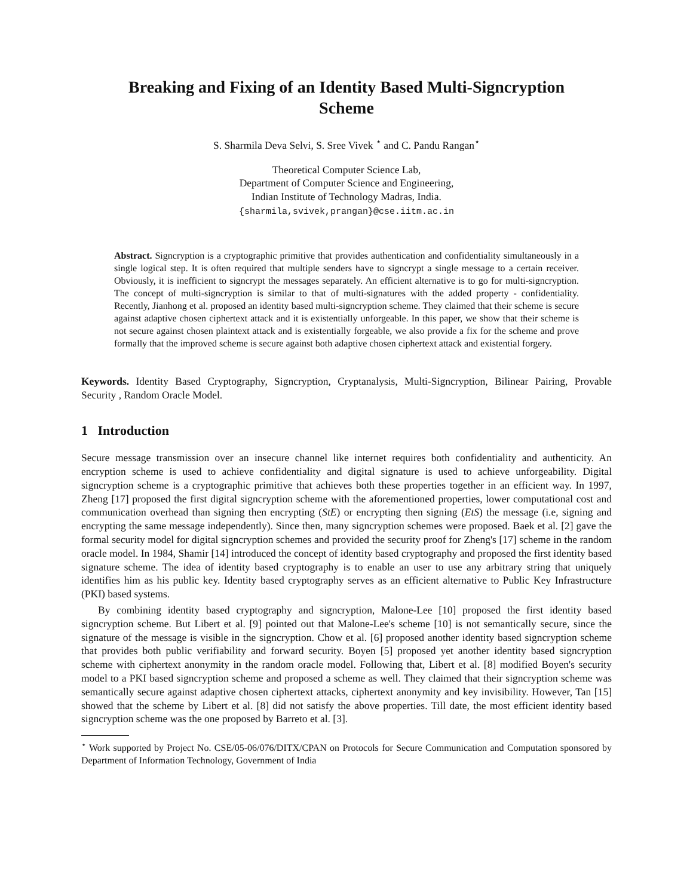Breaking and Fixing of an Identity Based Multi-Signcryption
Scheme
S. Sharmila Deva Selvi, S. Sree Vivek <sup>⋆</sup> and C. Pandu Rangan<sup>⋆</sup>
Theoretical Computer Science Lab,
Department of Computer Science and Engineering,
Indian Institute of Technology Madras, India.
{sharmila,svivek,prangan}@cse.iitm.ac.in
Abstract. Signcryption is a cryptographic primitive that provides authentication and confidentiality simultaneously in a single logical step. It is often required that multiple senders have to signcrypt a single message to a certain receiver. Obviously, it is inefficient to signcrypt the messages separately. An efficient alternative is to go for multi-signcryption. The concept of multi-signcryption is similar to that of multi-signatures with the added property - confidentiality. Recently, Jianhong et al. proposed an identity based multi-signcryption scheme. They claimed that their scheme is secure against adaptive chosen ciphertext attack and it is existentially unforgeable. In this paper, we show that their scheme is not secure against chosen plaintext attack and is existentially forgeable, we also provide a fix for the scheme and prove formally that the improved scheme is secure against both adaptive chosen ciphertext attack and existential forgery.
Keywords. Identity Based Cryptography, Signcryption, Cryptanalysis, Multi-Signcryption, Bilinear Pairing, Provable Security , Random Oracle Model.
1 Introduction
Secure message transmission over an insecure channel like internet requires both confidentiality and authenticity. An encryption scheme is used to achieve confidentiality and digital signature is used to achieve unforgeability. Digital signcryption scheme is a cryptographic primitive that achieves both these properties together in an efficient way. In 1997, Zheng [17] proposed the first digital signcryption scheme with the aforementioned properties, lower computational cost and communication overhead than signing then encrypting (StE) or encrypting then signing (EtS) the message (i.e, signing and encrypting the same message independently). Since then, many signcryption schemes were proposed. Baek et al. [2] gave the formal security model for digital signcryption schemes and provided the security proof for Zheng's [17] scheme in the random oracle model. In 1984, Shamir [14] introduced the concept of identity based cryptography and proposed the first identity based signature scheme. The idea of identity based cryptography is to enable an user to use any arbitrary string that uniquely identifies him as his public key. Identity based cryptography serves as an efficient alternative to Public Key Infrastructure (PKI) based systems.
By combining identity based cryptography and signcryption, Malone-Lee [10] proposed the first identity based signcryption scheme. But Libert et al. [9] pointed out that Malone-Lee's scheme [10] is not semantically secure, since the signature of the message is visible in the signcryption. Chow et al. [6] proposed another identity based signcryption scheme that provides both public verifiability and forward security. Boyen [5] proposed yet another identity based signcryption scheme with ciphertext anonymity in the random oracle model. Following that, Libert et al. [8] modified Boyen's security model to a PKI based signcryption scheme and proposed a scheme as well. They claimed that their signcryption scheme was semantically secure against adaptive chosen ciphertext attacks, ciphertext anonymity and key invisibility. However, Tan [15] showed that the scheme by Libert et al. [8] did not satisfy the above properties. Till date, the most efficient identity based signcryption scheme was the one proposed by Barreto et al. [3].
<sup>⋆</sup> Work supported by Project No. CSE/05-06/076/DITX/CPAN on Protocols for Secure Communication and Computation sponsored by Department of Information Technology, Government of India